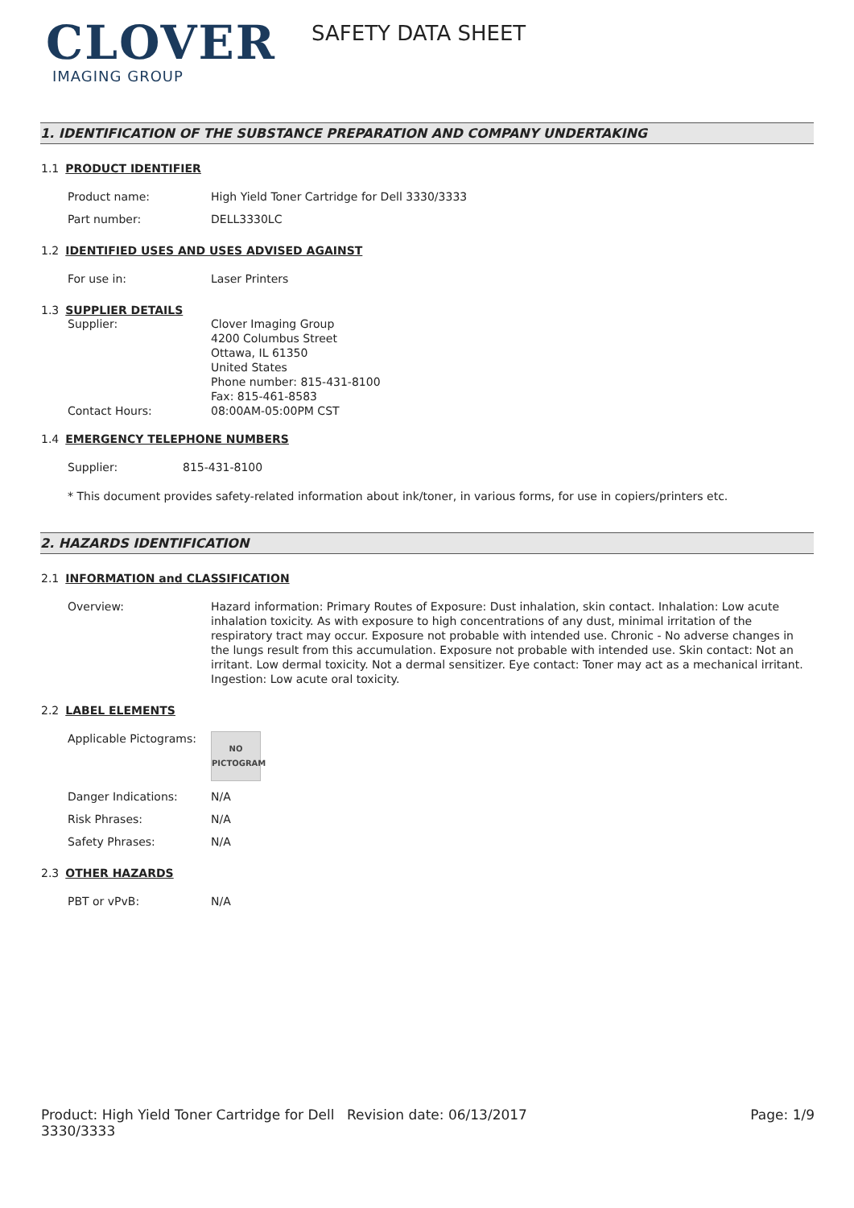CLOVER
IMAGING GROUP
SAFETY DATA SHEET
1. IDENTIFICATION OF THE SUBSTANCE PREPARATION AND COMPANY UNDERTAKING
1.1 PRODUCT IDENTIFIER
Product name: High Yield Toner Cartridge for Dell 3330/3333
Part number: DELL3330LC
1.2 IDENTIFIED USES AND USES ADVISED AGAINST
For use in: Laser Printers
1.3 SUPPLIER DETAILS
Supplier: Clover Imaging Group
4200 Columbus Street
Ottawa, IL 61350
United States
Phone number: 815-431-8100
Fax: 815-461-8583
Contact Hours: 08:00AM-05:00PM CST
1.4 EMERGENCY TELEPHONE NUMBERS
Supplier: 815-431-8100
* This document provides safety-related information about ink/toner, in various forms, for use in copiers/printers etc.
2. HAZARDS IDENTIFICATION
2.1 INFORMATION and CLASSIFICATION
Overview: Hazard information: Primary Routes of Exposure: Dust inhalation, skin contact. Inhalation: Low acute inhalation toxicity. As with exposure to high concentrations of any dust, minimal irritation of the respiratory tract may occur. Exposure not probable with intended use. Chronic - No adverse changes in the lungs result from this accumulation. Exposure not probable with intended use. Skin contact: Not an irritant. Low dermal toxicity. Not a dermal sensitizer. Eye contact: Toner may act as a mechanical irritant. Ingestion: Low acute oral toxicity.
2.2 LABEL ELEMENTS
Applicable Pictograms:
NO
PICTOGRAM
Danger Indications: N/A
Risk Phrases: N/A
Safety Phrases: N/A
2.3 OTHER HAZARDS
PBT or vPvB: N/A
Product: High Yield Toner Cartridge for Dell 3330/3333
Revision date: 06/13/2017 Page: 1/9